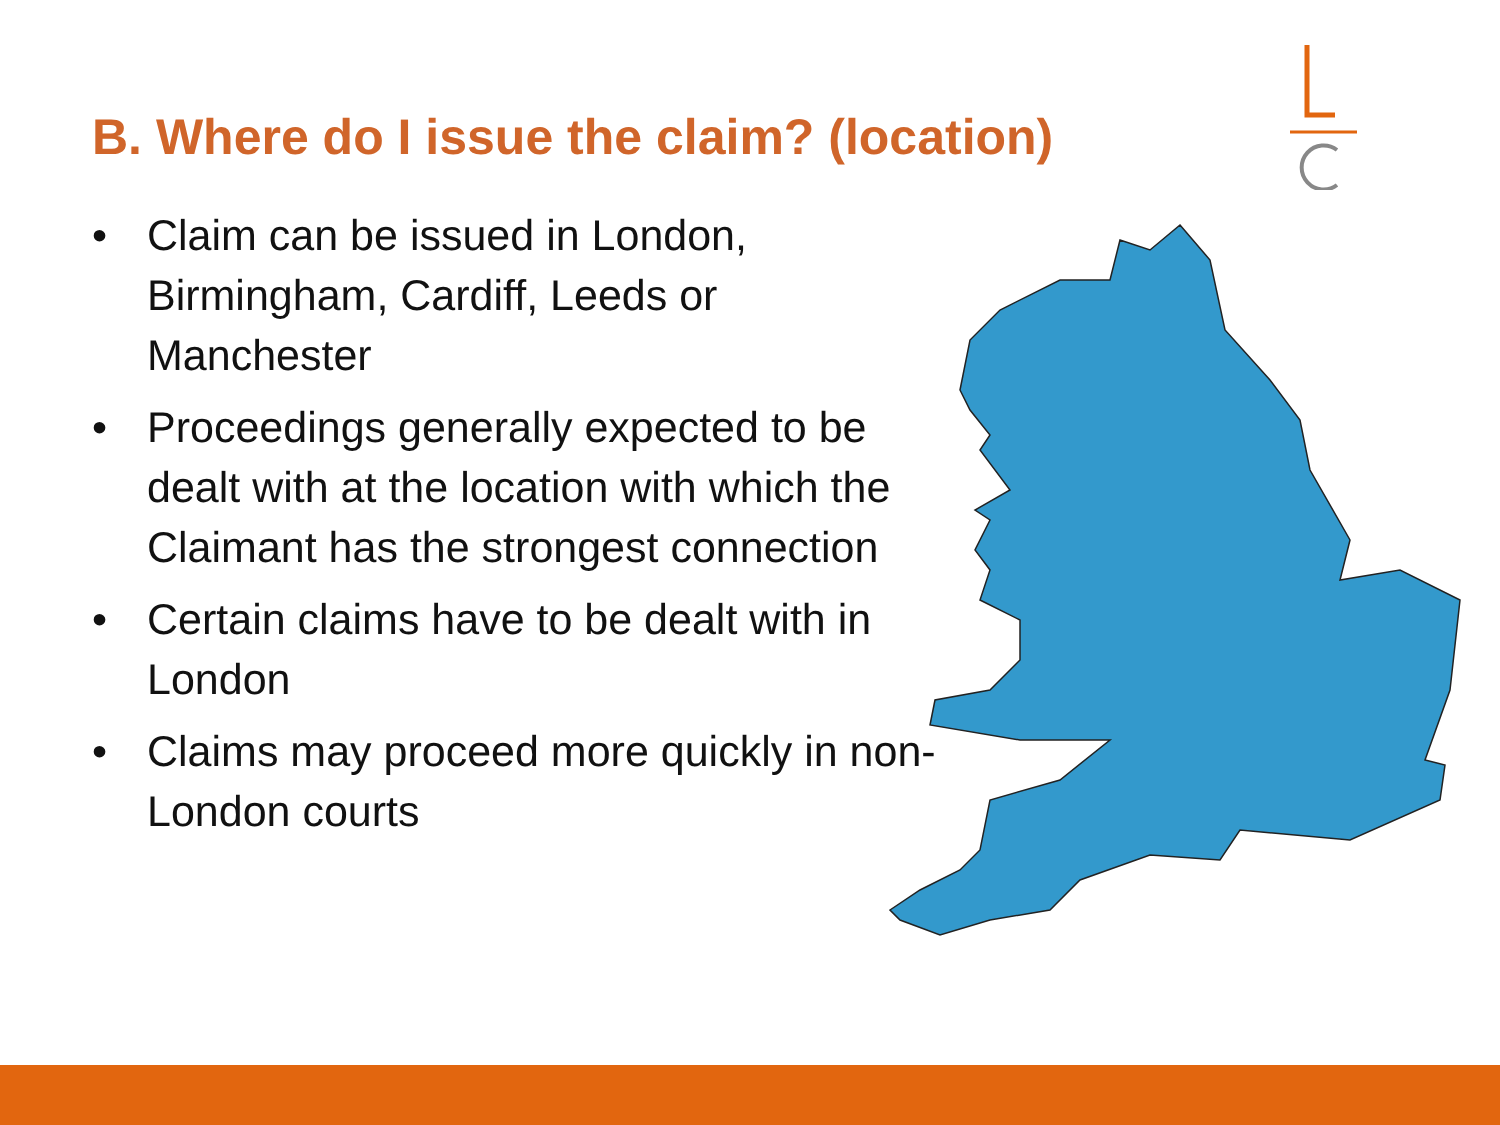B. Where do I issue the claim? (location)
• Claim can be issued in London,
Birmingham, Cardiff, Leeds or
Manchester
• Proceedings generally expected to be
dealt with at the location with which the
Claimant has the strongest connection
• Certain claims have to be dealt with in
London
• Claims may proceed more quickly in non-
London courts